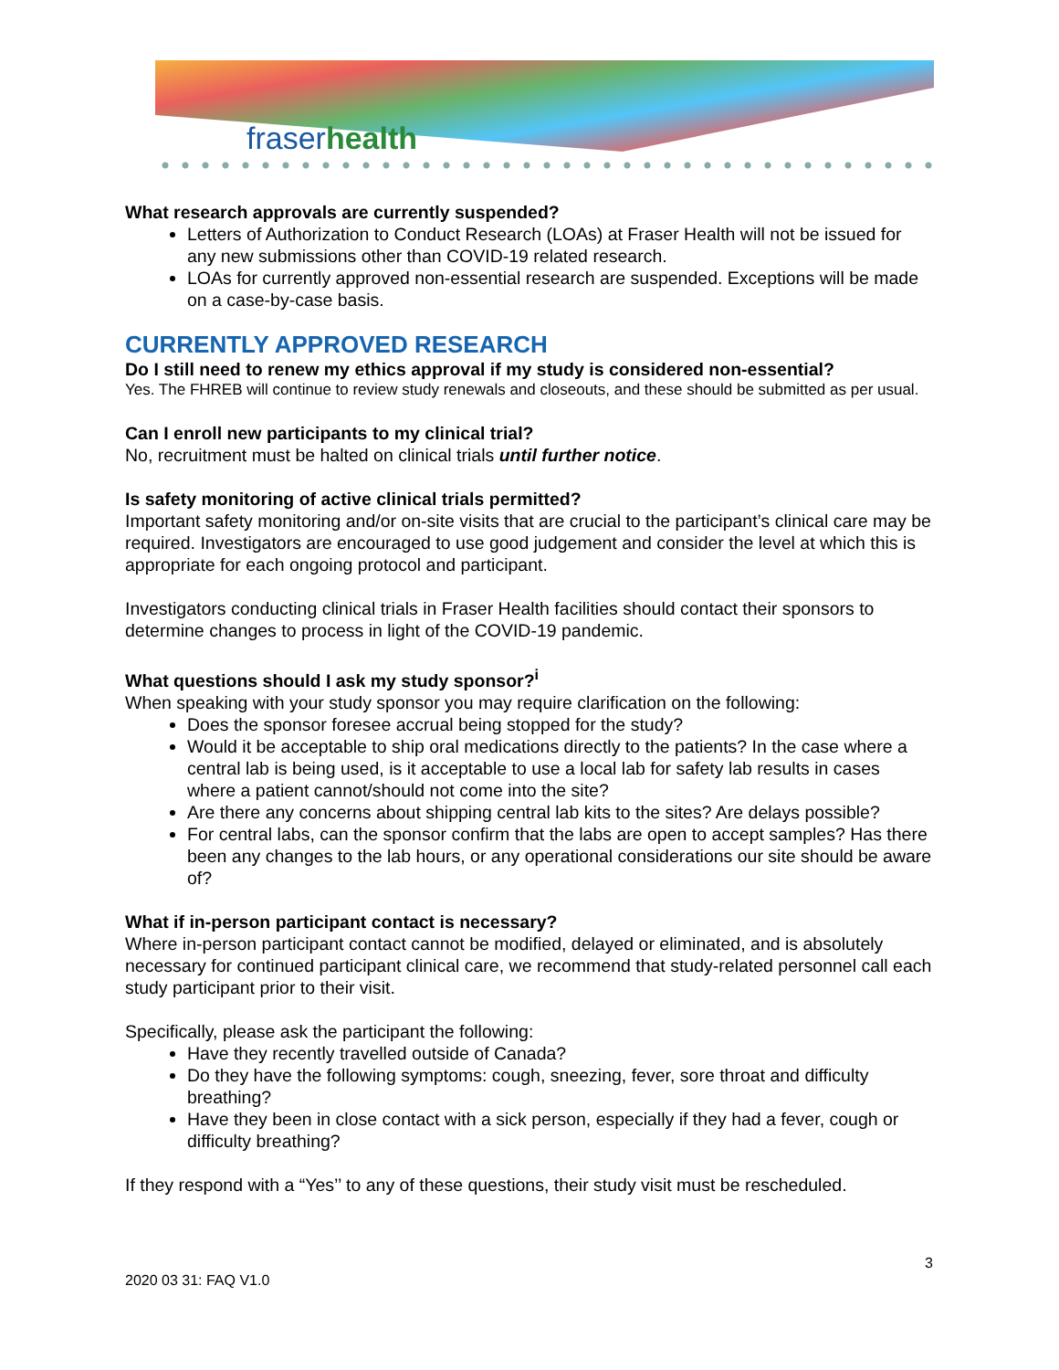fraserhealth
What research approvals are currently suspended?
Letters of Authorization to Conduct Research (LOAs) at Fraser Health will not be issued for any new submissions other than COVID-19 related research.
LOAs for currently approved non-essential research are suspended. Exceptions will be made on a case-by-case basis.
CURRENTLY APPROVED RESEARCH
Do I still need to renew my ethics approval if my study is considered non-essential?
Yes. The FHREB will continue to review study renewals and closeouts, and these should be submitted as per usual.
Can I enroll new participants to my clinical trial?
No, recruitment must be halted on clinical trials until further notice.
Is safety monitoring of active clinical trials permitted?
Important safety monitoring and/or on-site visits that are crucial to the participant’s clinical care may be required. Investigators are encouraged to use good judgement and consider the level at which this is appropriate for each ongoing protocol and participant.
Investigators conducting clinical trials in Fraser Health facilities should contact their sponsors to determine changes to process in light of the COVID-19 pandemic.
What questions should I ask my study sponsor?<sup>i</sup>
When speaking with your study sponsor you may require clarification on the following:
Does the sponsor foresee accrual being stopped for the study?
Would it be acceptable to ship oral medications directly to the patients? In the case where a central lab is being used, is it acceptable to use a local lab for safety lab results in cases where a patient cannot/should not come into the site?
Are there any concerns about shipping central lab kits to the sites? Are delays possible?
For central labs, can the sponsor confirm that the labs are open to accept samples? Has there been any changes to the lab hours, or any operational considerations our site should be aware of?
What if in-person participant contact is necessary?
Where in-person participant contact cannot be modified, delayed or eliminated, and is absolutely necessary for continued participant clinical care, we recommend that study-related personnel call each study participant prior to their visit.
Specifically, please ask the participant the following:
Have they recently travelled outside of Canada?
Do they have the following symptoms: cough, sneezing, fever, sore throat and difficulty breathing?
Have they been in close contact with a sick person, especially if they had a fever, cough or difficulty breathing?
If they respond with a “Yes’’ to any of these questions, their study visit must be rescheduled.
3
2020 03 31: FAQ V1.0